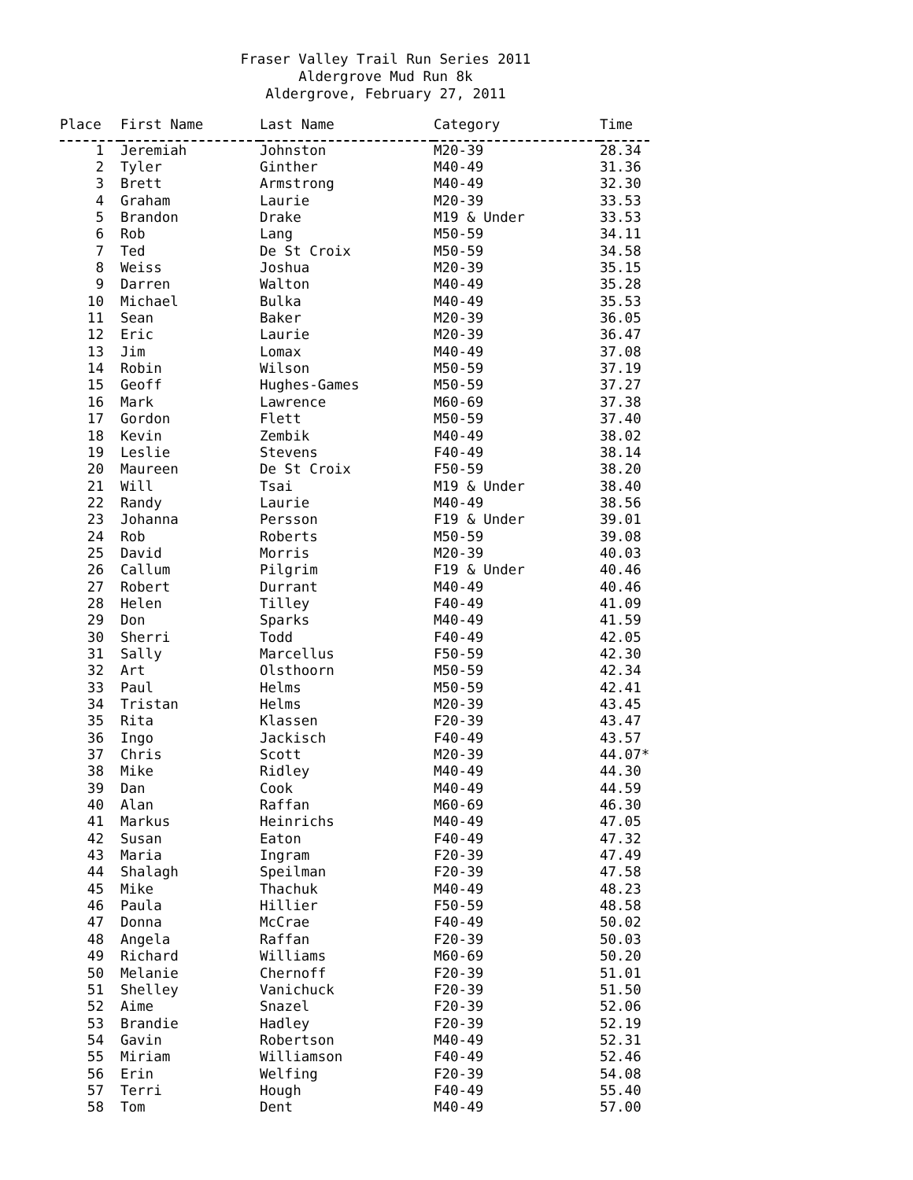Fraser Valley Trail Run Series 2011
Aldergrove Mud Run 8k
Aldergrove, February 27, 2011
| Place | First Name | Last Name | Category | Time |
| --- | --- | --- | --- | --- |
| 1 | Jeremiah | Johnston | M20-39 | 28.34 |
| 2 | Tyler | Ginther | M40-49 | 31.36 |
| 3 | Brett | Armstrong | M40-49 | 32.30 |
| 4 | Graham | Laurie | M20-39 | 33.53 |
| 5 | Brandon | Drake | M19 & Under | 33.53 |
| 6 | Rob | Lang | M50-59 | 34.11 |
| 7 | Ted | De St Croix | M50-59 | 34.58 |
| 8 | Weiss | Joshua | M20-39 | 35.15 |
| 9 | Darren | Walton | M40-49 | 35.28 |
| 10 | Michael | Bulka | M40-49 | 35.53 |
| 11 | Sean | Baker | M20-39 | 36.05 |
| 12 | Eric | Laurie | M20-39 | 36.47 |
| 13 | Jim | Lomax | M40-49 | 37.08 |
| 14 | Robin | Wilson | M50-59 | 37.19 |
| 15 | Geoff | Hughes-Games | M50-59 | 37.27 |
| 16 | Mark | Lawrence | M60-69 | 37.38 |
| 17 | Gordon | Flett | M50-59 | 37.40 |
| 18 | Kevin | Zembik | M40-49 | 38.02 |
| 19 | Leslie | Stevens | F40-49 | 38.14 |
| 20 | Maureen | De St Croix | F50-59 | 38.20 |
| 21 | Will | Tsai | M19 & Under | 38.40 |
| 22 | Randy | Laurie | M40-49 | 38.56 |
| 23 | Johanna | Persson | F19 & Under | 39.01 |
| 24 | Rob | Roberts | M50-59 | 39.08 |
| 25 | David | Morris | M20-39 | 40.03 |
| 26 | Callum | Pilgrim | F19 & Under | 40.46 |
| 27 | Robert | Durrant | M40-49 | 40.46 |
| 28 | Helen | Tilley | F40-49 | 41.09 |
| 29 | Don | Sparks | M40-49 | 41.59 |
| 30 | Sherri | Todd | F40-49 | 42.05 |
| 31 | Sally | Marcellus | F50-59 | 42.30 |
| 32 | Art | Olsthoorn | M50-59 | 42.34 |
| 33 | Paul | Helms | M50-59 | 42.41 |
| 34 | Tristan | Helms | M20-39 | 43.45 |
| 35 | Rita | Klassen | F20-39 | 43.47 |
| 36 | Ingo | Jackisch | F40-49 | 43.57 |
| 37 | Chris | Scott | M20-39 | 44.07* |
| 38 | Mike | Ridley | M40-49 | 44.30 |
| 39 | Dan | Cook | M40-49 | 44.59 |
| 40 | Alan | Raffan | M60-69 | 46.30 |
| 41 | Markus | Heinrichs | M40-49 | 47.05 |
| 42 | Susan | Eaton | F40-49 | 47.32 |
| 43 | Maria | Ingram | F20-39 | 47.49 |
| 44 | Shalagh | Speilman | F20-39 | 47.58 |
| 45 | Mike | Thachuk | M40-49 | 48.23 |
| 46 | Paula | Hillier | F50-59 | 48.58 |
| 47 | Donna | McCrae | F40-49 | 50.02 |
| 48 | Angela | Raffan | F20-39 | 50.03 |
| 49 | Richard | Williams | M60-69 | 50.20 |
| 50 | Melanie | Chernoff | F20-39 | 51.01 |
| 51 | Shelley | Vanichuck | F20-39 | 51.50 |
| 52 | Aime | Snazel | F20-39 | 52.06 |
| 53 | Brandie | Hadley | F20-39 | 52.19 |
| 54 | Gavin | Robertson | M40-49 | 52.31 |
| 55 | Miriam | Williamson | F40-49 | 52.46 |
| 56 | Erin | Welfing | F20-39 | 54.08 |
| 57 | Terri | Hough | F40-49 | 55.40 |
| 58 | Tom | Dent | M40-49 | 57.00 |